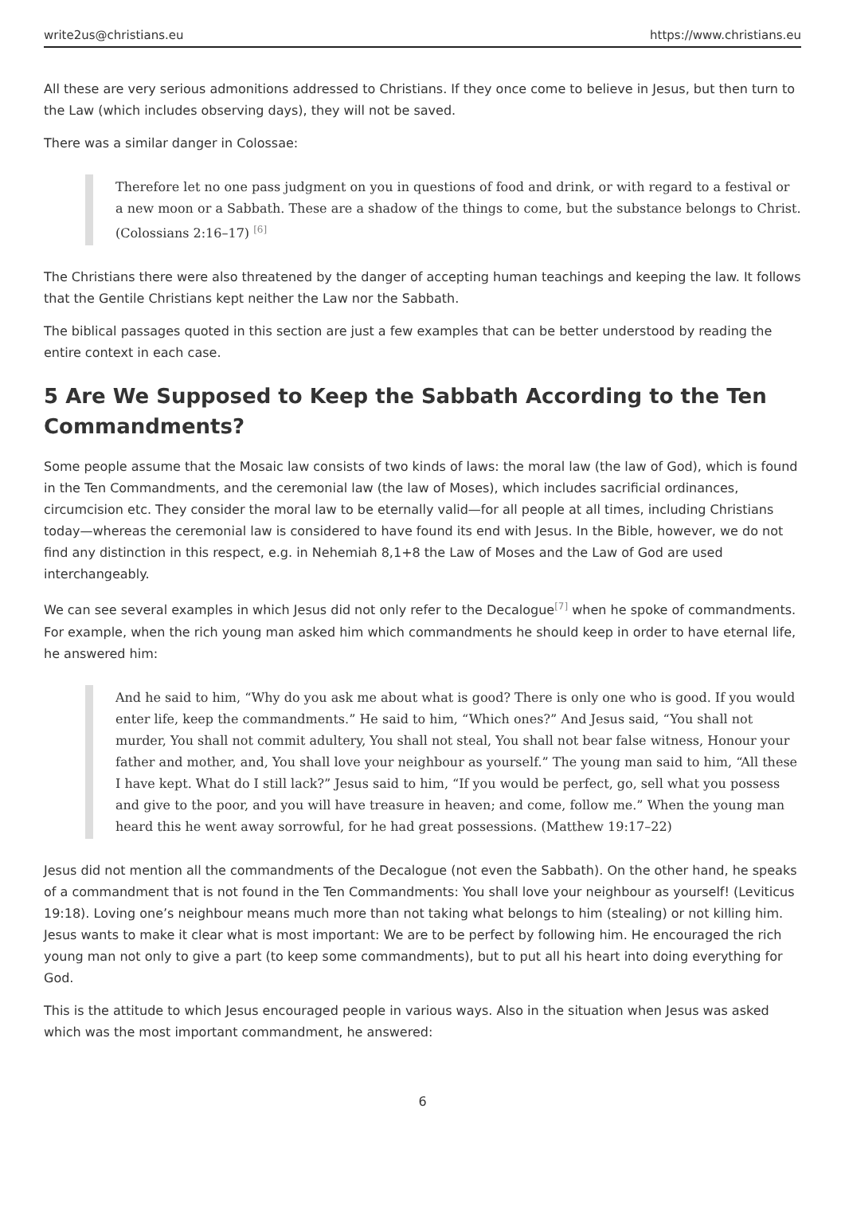write2us@christians.eu https://www.christians.eu
All these are very serious admonitions addressed to Christians. If they once come to believe in Jesus, but then turn to the Law (which includes observing days), they will not be saved.
There was a similar danger in Colossae:
Therefore let no one pass judgment on you in questions of food and drink, or with regard to a festival or a new moon or a Sabbath. These are a shadow of the things to come, but the substance belongs to Christ. (Colossians 2:16–17) <sup>[6]</sup>
The Christians there were also threatened by the danger of accepting human teachings and keeping the law. It follows that the Gentile Christians kept neither the Law nor the Sabbath.
The biblical passages quoted in this section are just a few examples that can be better understood by reading the entire context in each case.
5 Are We Supposed to Keep the Sabbath According to the Ten Commandments?
Some people assume that the Mosaic law consists of two kinds of laws: the moral law (the law of God), which is found in the Ten Commandments, and the ceremonial law (the law of Moses), which includes sacrificial ordinances, circumcision etc. They consider the moral law to be eternally valid—for all people at all times, including Christians today—whereas the ceremonial law is considered to have found its end with Jesus. In the Bible, however, we do not find any distinction in this respect, e.g. in Nehemiah 8,1+8 the Law of Moses and the Law of God are used interchangeably.
We can see several examples in which Jesus did not only refer to the Decalogue<sup>[7]</sup> when he spoke of commandments. For example, when the rich young man asked him which commandments he should keep in order to have eternal life, he answered him:
And he said to him, “Why do you ask me about what is good? There is only one who is good. If you would enter life, keep the commandments.” He said to him, “Which ones?” And Jesus said, “You shall not murder, You shall not commit adultery, You shall not steal, You shall not bear false witness, Honour your father and mother, and, You shall love your neighbour as yourself.” The young man said to him, “All these I have kept. What do I still lack?” Jesus said to him, “If you would be perfect, go, sell what you possess and give to the poor, and you will have treasure in heaven; and come, follow me.” When the young man heard this he went away sorrowful, for he had great possessions. (Matthew 19:17–22)
Jesus did not mention all the commandments of the Decalogue (not even the Sabbath). On the other hand, he speaks of a commandment that is not found in the Ten Commandments: You shall love your neighbour as yourself! (Leviticus 19:18). Loving one’s neighbour means much more than not taking what belongs to him (stealing) or not killing him. Jesus wants to make it clear what is most important: We are to be perfect by following him. He encouraged the rich young man not only to give a part (to keep some commandments), but to put all his heart into doing everything for God.
This is the attitude to which Jesus encouraged people in various ways. Also in the situation when Jesus was asked which was the most important commandment, he answered:
6